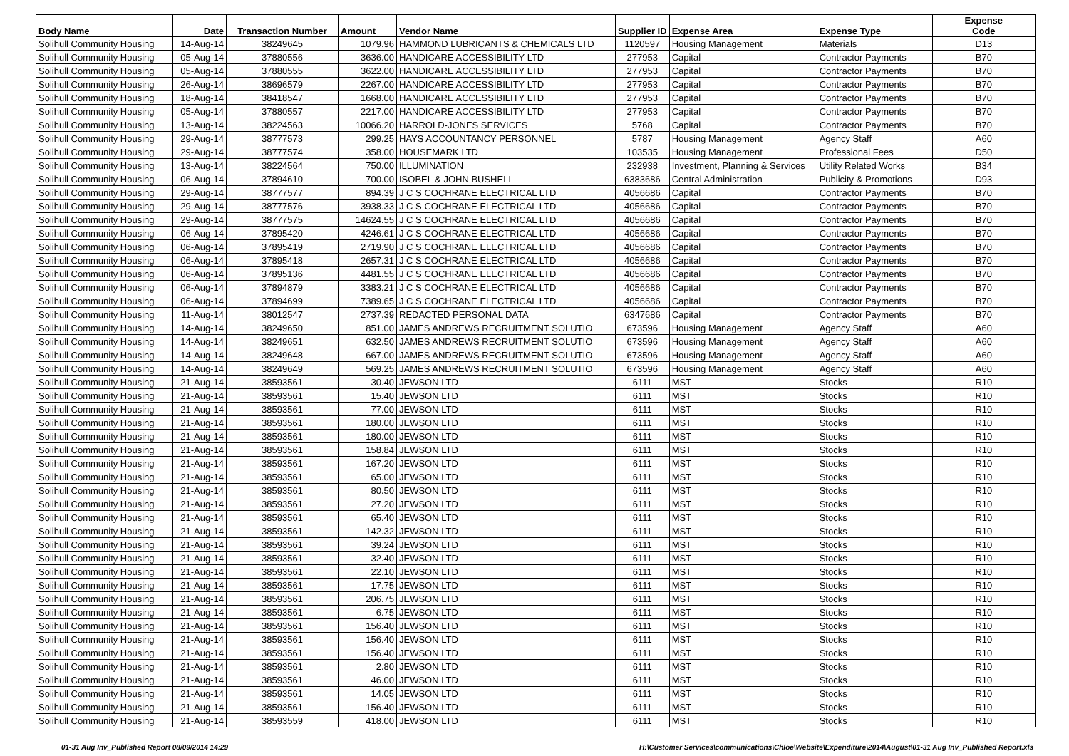| Body Name | Date | Transaction Number | Amount | Vendor Name | Supplier ID | Expense Area | Expense Type | Expense Code |
| --- | --- | --- | --- | --- | --- | --- | --- | --- |
| Solihull Community Housing | 14-Aug-14 | 38249645 | 1079.96 | HAMMOND LUBRICANTS & CHEMICALS LTD | 1120597 | Housing Management | Materials | D13 |
| Solihull Community Housing | 05-Aug-14 | 37880556 | 3636.00 | HANDICARE ACCESSIBILITY LTD | 277953 | Capital | Contractor Payments | B70 |
| Solihull Community Housing | 05-Aug-14 | 37880555 | 3622.00 | HANDICARE ACCESSIBILITY LTD | 277953 | Capital | Contractor Payments | B70 |
| Solihull Community Housing | 26-Aug-14 | 38696579 | 2267.00 | HANDICARE ACCESSIBILITY LTD | 277953 | Capital | Contractor Payments | B70 |
| Solihull Community Housing | 18-Aug-14 | 38418547 | 1668.00 | HANDICARE ACCESSIBILITY LTD | 277953 | Capital | Contractor Payments | B70 |
| Solihull Community Housing | 05-Aug-14 | 37880557 | 2217.00 | HANDICARE ACCESSIBILITY LTD | 277953 | Capital | Contractor Payments | B70 |
| Solihull Community Housing | 13-Aug-14 | 38224563 | 10066.20 | HARROLD-JONES SERVICES | 5768 | Capital | Contractor Payments | B70 |
| Solihull Community Housing | 29-Aug-14 | 38777573 | 299.25 | HAYS ACCOUNTANCY PERSONNEL | 5787 | Housing Management | Agency Staff | A60 |
| Solihull Community Housing | 29-Aug-14 | 38777574 | 358.00 | HOUSEMARK LTD | 103535 | Housing Management | Professional Fees | D50 |
| Solihull Community Housing | 13-Aug-14 | 38224564 | 750.00 | ILLUMINATION | 232938 | Investment, Planning & Services | Utility Related Works | B34 |
| Solihull Community Housing | 06-Aug-14 | 37894610 | 700.00 | ISOBEL & JOHN BUSHELL | 6383686 | Central Administration | Publicity & Promotions | D93 |
| Solihull Community Housing | 29-Aug-14 | 38777577 | 894.39 | J C S COCHRANE ELECTRICAL LTD | 4056686 | Capital | Contractor Payments | B70 |
| Solihull Community Housing | 29-Aug-14 | 38777576 | 3938.33 | J C S COCHRANE ELECTRICAL LTD | 4056686 | Capital | Contractor Payments | B70 |
| Solihull Community Housing | 29-Aug-14 | 38777575 | 14624.55 | J C S COCHRANE ELECTRICAL LTD | 4056686 | Capital | Contractor Payments | B70 |
| Solihull Community Housing | 06-Aug-14 | 37895420 | 4246.61 | J C S COCHRANE ELECTRICAL LTD | 4056686 | Capital | Contractor Payments | B70 |
| Solihull Community Housing | 06-Aug-14 | 37895419 | 2719.90 | J C S COCHRANE ELECTRICAL LTD | 4056686 | Capital | Contractor Payments | B70 |
| Solihull Community Housing | 06-Aug-14 | 37895418 | 2657.31 | J C S COCHRANE ELECTRICAL LTD | 4056686 | Capital | Contractor Payments | B70 |
| Solihull Community Housing | 06-Aug-14 | 37895136 | 4481.55 | J C S COCHRANE ELECTRICAL LTD | 4056686 | Capital | Contractor Payments | B70 |
| Solihull Community Housing | 06-Aug-14 | 37894879 | 3383.21 | J C S COCHRANE ELECTRICAL LTD | 4056686 | Capital | Contractor Payments | B70 |
| Solihull Community Housing | 06-Aug-14 | 37894699 | 7389.65 | J C S COCHRANE ELECTRICAL LTD | 4056686 | Capital | Contractor Payments | B70 |
| Solihull Community Housing | 11-Aug-14 | 38012547 | 2737.39 | REDACTED PERSONAL DATA | 6347686 | Capital | Contractor Payments | B70 |
| Solihull Community Housing | 14-Aug-14 | 38249650 | 851.00 | JAMES ANDREWS RECRUITMENT SOLUTIO | 673596 | Housing Management | Agency Staff | A60 |
| Solihull Community Housing | 14-Aug-14 | 38249651 | 632.50 | JAMES ANDREWS RECRUITMENT SOLUTIO | 673596 | Housing Management | Agency Staff | A60 |
| Solihull Community Housing | 14-Aug-14 | 38249648 | 667.00 | JAMES ANDREWS RECRUITMENT SOLUTIO | 673596 | Housing Management | Agency Staff | A60 |
| Solihull Community Housing | 14-Aug-14 | 38249649 | 569.25 | JAMES ANDREWS RECRUITMENT SOLUTIO | 673596 | Housing Management | Agency Staff | A60 |
| Solihull Community Housing | 21-Aug-14 | 38593561 | 30.40 | JEWSON LTD | 6111 | MST | Stocks | R10 |
| Solihull Community Housing | 21-Aug-14 | 38593561 | 15.40 | JEWSON LTD | 6111 | MST | Stocks | R10 |
| Solihull Community Housing | 21-Aug-14 | 38593561 | 77.00 | JEWSON LTD | 6111 | MST | Stocks | R10 |
| Solihull Community Housing | 21-Aug-14 | 38593561 | 180.00 | JEWSON LTD | 6111 | MST | Stocks | R10 |
| Solihull Community Housing | 21-Aug-14 | 38593561 | 180.00 | JEWSON LTD | 6111 | MST | Stocks | R10 |
| Solihull Community Housing | 21-Aug-14 | 38593561 | 158.84 | JEWSON LTD | 6111 | MST | Stocks | R10 |
| Solihull Community Housing | 21-Aug-14 | 38593561 | 167.20 | JEWSON LTD | 6111 | MST | Stocks | R10 |
| Solihull Community Housing | 21-Aug-14 | 38593561 | 65.00 | JEWSON LTD | 6111 | MST | Stocks | R10 |
| Solihull Community Housing | 21-Aug-14 | 38593561 | 80.50 | JEWSON LTD | 6111 | MST | Stocks | R10 |
| Solihull Community Housing | 21-Aug-14 | 38593561 | 27.20 | JEWSON LTD | 6111 | MST | Stocks | R10 |
| Solihull Community Housing | 21-Aug-14 | 38593561 | 65.40 | JEWSON LTD | 6111 | MST | Stocks | R10 |
| Solihull Community Housing | 21-Aug-14 | 38593561 | 142.32 | JEWSON LTD | 6111 | MST | Stocks | R10 |
| Solihull Community Housing | 21-Aug-14 | 38593561 | 39.24 | JEWSON LTD | 6111 | MST | Stocks | R10 |
| Solihull Community Housing | 21-Aug-14 | 38593561 | 32.40 | JEWSON LTD | 6111 | MST | Stocks | R10 |
| Solihull Community Housing | 21-Aug-14 | 38593561 | 22.10 | JEWSON LTD | 6111 | MST | Stocks | R10 |
| Solihull Community Housing | 21-Aug-14 | 38593561 | 17.75 | JEWSON LTD | 6111 | MST | Stocks | R10 |
| Solihull Community Housing | 21-Aug-14 | 38593561 | 206.75 | JEWSON LTD | 6111 | MST | Stocks | R10 |
| Solihull Community Housing | 21-Aug-14 | 38593561 | 6.75 | JEWSON LTD | 6111 | MST | Stocks | R10 |
| Solihull Community Housing | 21-Aug-14 | 38593561 | 156.40 | JEWSON LTD | 6111 | MST | Stocks | R10 |
| Solihull Community Housing | 21-Aug-14 | 38593561 | 156.40 | JEWSON LTD | 6111 | MST | Stocks | R10 |
| Solihull Community Housing | 21-Aug-14 | 38593561 | 156.40 | JEWSON LTD | 6111 | MST | Stocks | R10 |
| Solihull Community Housing | 21-Aug-14 | 38593561 | 2.80 | JEWSON LTD | 6111 | MST | Stocks | R10 |
| Solihull Community Housing | 21-Aug-14 | 38593561 | 46.00 | JEWSON LTD | 6111 | MST | Stocks | R10 |
| Solihull Community Housing | 21-Aug-14 | 38593561 | 14.05 | JEWSON LTD | 6111 | MST | Stocks | R10 |
| Solihull Community Housing | 21-Aug-14 | 38593561 | 156.40 | JEWSON LTD | 6111 | MST | Stocks | R10 |
| Solihull Community Housing | 21-Aug-14 | 38593559 | 418.00 | JEWSON LTD | 6111 | MST | Stocks | R10 |
01-31 Aug Inv_Published Report 08/09/2014 14:29 H:\Customer Services\communications\Chloe\Website\Expenditure\2014\August\01-31 Aug Inv_Published Report.xls